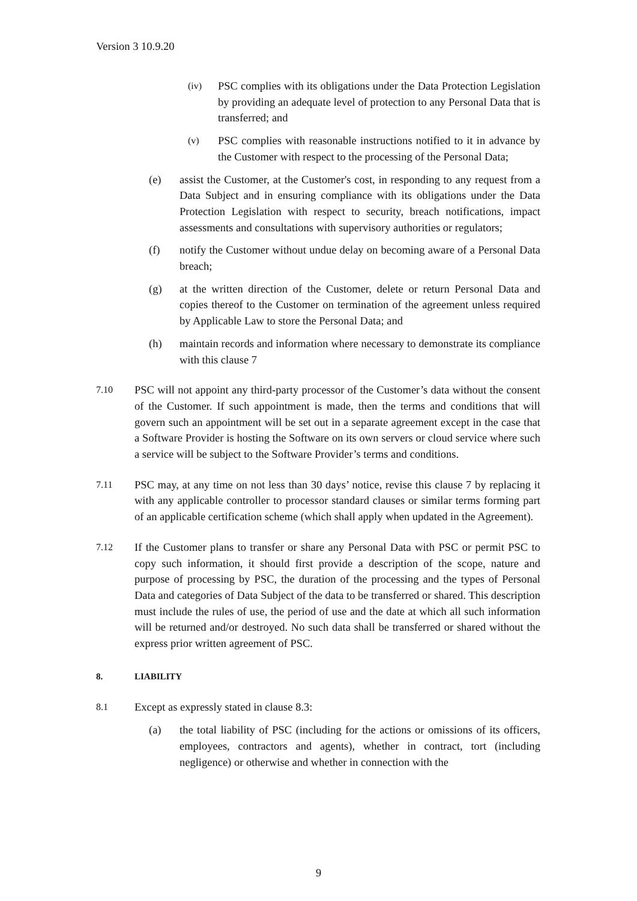Version 3 10.9.20
(iv)
PSC complies with its obligations under the Data Protection Legislation by providing an adequate level of protection to any Personal Data that is transferred; and
(v)
PSC complies with reasonable instructions notified to it in advance by the Customer with respect to the processing of the Personal Data;
(e) assist the Customer, at the Customer's cost, in responding to any request from a Data Subject and in ensuring compliance with its obligations under the Data Protection Legislation with respect to security, breach notifications, impact assessments and consultations with supervisory authorities or regulators;
(f) notify the Customer without undue delay on becoming aware of a Personal Data breach;
(g) at the written direction of the Customer, delete or return Personal Data and copies thereof to the Customer on termination of the agreement unless required by Applicable Law to store the Personal Data; and
(h) maintain records and information where necessary to demonstrate its compliance with this clause 7
7.10
PSC will not appoint any third-party processor of the Customer’s data without the consent of the Customer. If such appointment is made, then the terms and conditions that will govern such an appointment will be set out in a separate agreement except in the case that a Software Provider is hosting the Software on its own servers or cloud service where such a service will be subject to the Software Provider’s terms and conditions.
7.11
PSC may, at any time on not less than 30 days’ notice, revise this clause 7 by replacing it with any applicable controller to processor standard clauses or similar terms forming part of an applicable certification scheme (which shall apply when updated in the Agreement).
7.12
If the Customer plans to transfer or share any Personal Data with PSC or permit PSC to copy such information, it should first provide a description of the scope, nature and purpose of processing by PSC, the duration of the processing and the types of Personal Data and categories of Data Subject of the data to be transferred or shared. This description must include the rules of use, the period of use and the date at which all such information will be returned and/or destroyed. No such data shall be transferred or shared without the express prior written agreement of PSC.
8. LIABILITY
8.1
Except as expressly stated in clause 8.3:
(a) the total liability of PSC (including for the actions or omissions of its officers, employees, contractors and agents), whether in contract, tort (including negligence) or otherwise and whether in connection with the
9